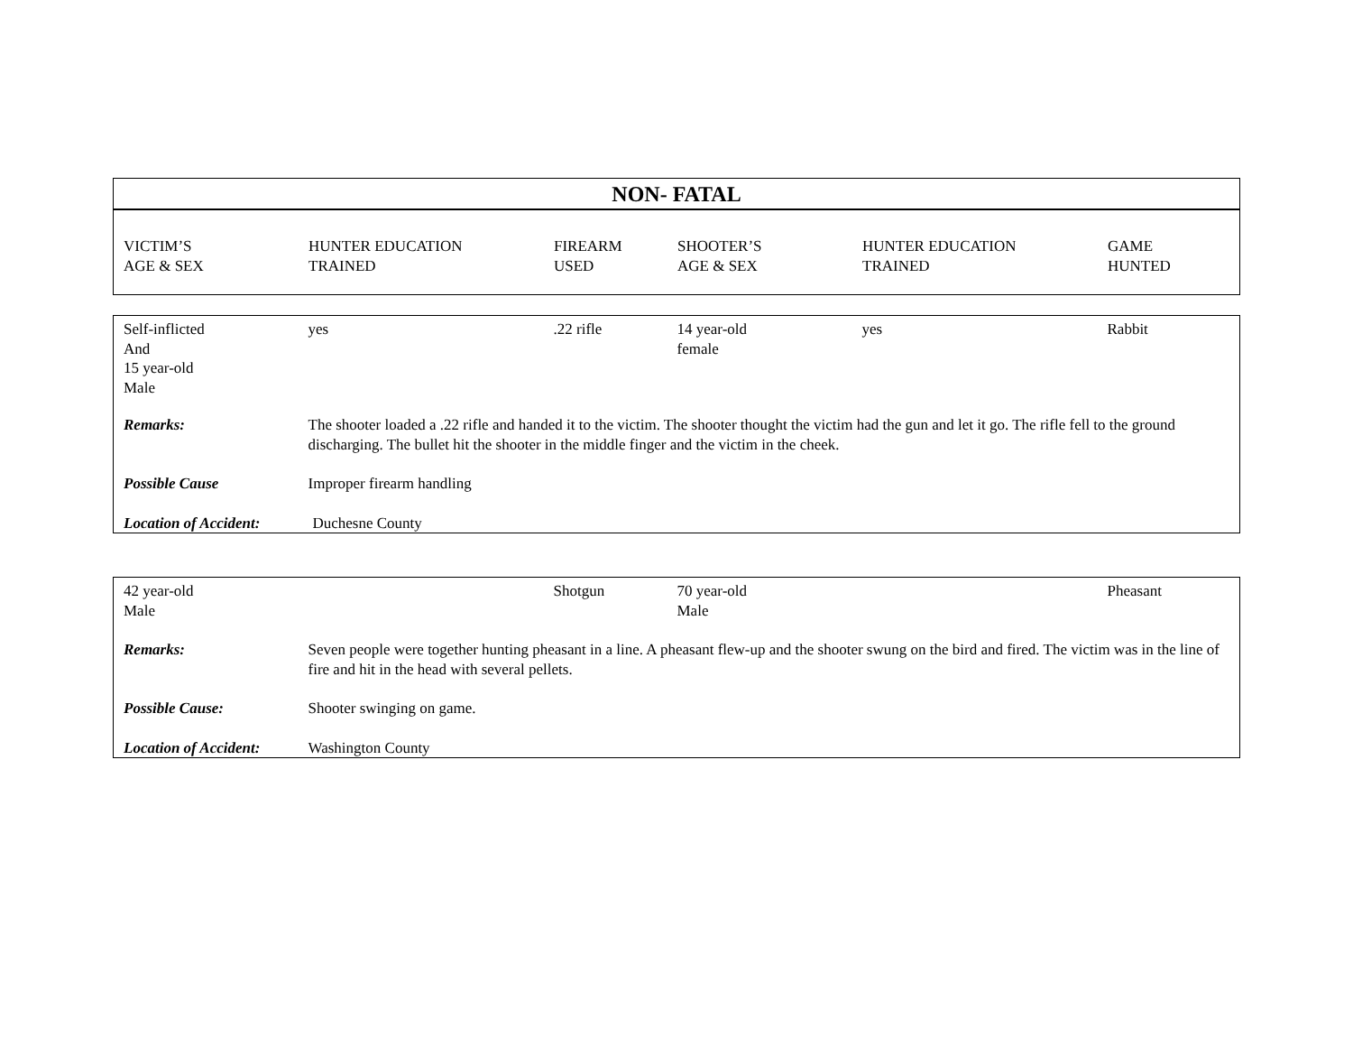NON- FATAL
| VICTIM’S AGE & SEX | HUNTER EDUCATION TRAINED | FIREARM USED | SHOOTER’S AGE & SEX | HUNTER EDUCATION TRAINED | GAME HUNTED |
| Self-inflicted And 15 year-old Male | yes | .22 rifle | 14 year-old female | yes | Rabbit |
| Remarks: | The shooter loaded a .22 rifle and handed it to the victim. The shooter thought the victim had the gun and let it go. The rifle fell to the ground discharging. The bullet hit the shooter in the middle finger and the victim in the cheek. | | | | |
| Possible Cause | Improper firearm handling | | | | |
| Location of Accident: | Duchesne County | | | | |
| 42 year-old Male | | Shotgun | 70 year-old Male | | Pheasant |
| Remarks: | Seven people were together hunting pheasant in a line. A pheasant flew-up and the shooter swung on the bird and fired. The victim was in the line of fire and hit in the head with several pellets. | | | | |
| Possible Cause: | Shooter swinging on game. | | | | |
| Location of Accident: | Washington County | | | | |